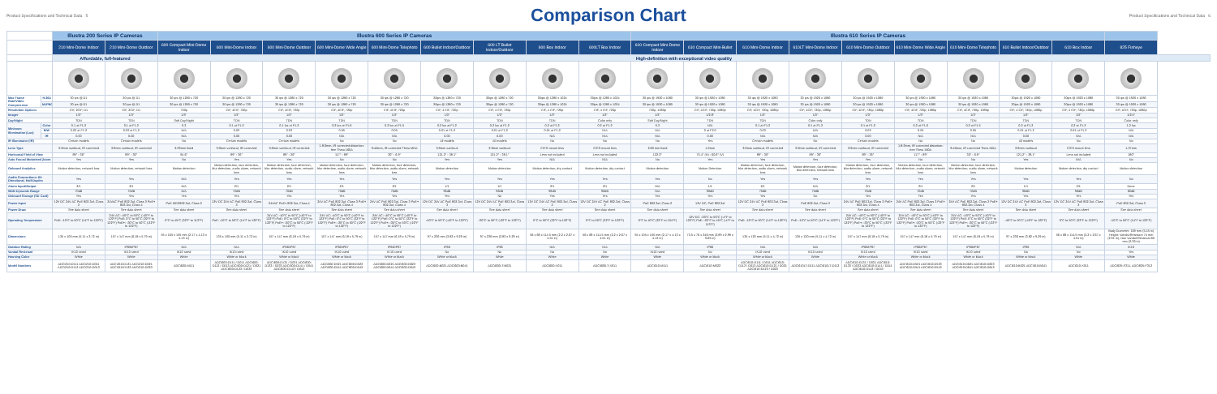Product Specifications and Technical Data 5
Comparison Chart
Product Specifications and Technical Data 6
| | | Illustra 200 Series IP Cameras | | Illustra 600 Series IP Cameras | | | | | | | | | Illustra 610 Series IP Cameras | | | | | | | | | |
| --- | --- | --- | --- | --- | --- | --- | --- | --- | --- | --- | --- | --- | --- | --- | --- | --- | --- | --- | --- | --- | --- | --- |
| | | 210 Mini-Dome Indoor | 210 Mini-Dome Outdoor | 600 Compact Mini-Dome Indoor | 600 Mini-Dome Indoor | 600 Mini-Dome Outdoor | 600 Mini-Dome Wide Angle | 600 Mini-Dome Telephoto | 600 Bullet Indoor/Outdoor | 600 LT Bullet Indoor/Outdoor | 600 Box Indoor | 600LT Box Indoor | 610 Compact Mini-Dome Indoor | 610 Compact Mini-Bullet | 610 Mini-Dome Indoor | 610LT Mini-Dome Indoor | 610 Mini-Dome Outdoor | 610 Mini-Dome Wide Angle | 610 Mini-Dome Telephoto | 610 Bullet Indoor/Outdoor | 610 Box Indoor | 825 Fisheye |
| | | Affordable, full-featured | | High-definition with exceptional video quality | | | | | | | | | | | | | | | | | | |
| Max Frame Rate/Video Compression | H.264 | 30 ips @ D1 | 30 ips @ D1 | 30 ips @ 1280 x 720 | 30 ips @ 1280 x 720 | 30 ips @ 1280 x 720 | 30 ips @ 1280 x 720 | 30 ips @ 1280 x 720 | 30ips @ 1280 x 720 | 30ips @ 1280 x 720 | 30ips @ 1280 x 1024 | 30ips @ 1280 x 1024 | 30 ips @ 1920 x 1080 | 30 ips @ 1920 x 1080 | 30 ips @ 1920 x 1080 | 30 ips @ 1920 x 1080 | 30 ips @ 1920 x 1080 | 30 ips @ 1920 x 1080 | 30 ips @ 1920 x 1080 | 30ips @ 1920 x 1080 | 30ips @ 1920 x 1080 | 30 ips @ 1920 x 1080 |
| | MJPEG | 30 ips @ D1 | 30 ips @ D1 | 30 ips @ 1280 x 720 | 30 ips @ 1280 x 720 | 30 ips @ 1280 x 720 | 30 ips @ 1280 x 720 | 30 ips @ 1280 x 720 | 30ips @ 1280 x 720 | 30ips @ 1280 x 720 | 30ips @ 1280 x 1024 | 30ips @ 1280 x 1024 | 30 ips @ 1920 x 1080 | 30 ips @ 1920 x 1080 | 30 ips @ 1920 x 1080 | 30 ips @ 1920 x 1080 | 30 ips @ 1920 x 1080 | 30 ips @ 1920 x 1080 | 30 ips @ 1920 x 1080 | 30ips @ 1920 x 1080 | 30ips @ 1920 x 1080 | 30 ips @ 1920 x 1080 |
| Resolution Options | | CIF, 2CIF, D1 | CIF, 2CIF, D1 | 720p | CIF, 4CIF, 720p | CIF, 4CIF, 720p | CIF, 4CIF, 720p | CIF, 4CIF, 720p | CIF, 4 CIF, 720p | CIF, 4 CIF, 720p | CIF, 4 CIF, 720p | CIF, 4 CIF, 720p | 720p, 1080p | CIF, 4CIF, 720p, 1080p | CIF, 4CIF, 720p, 1080p | CIF, 4CIF, 720p, 1080p | CIF, 4CIF, 720p, 1080p | CIF, 4CIF, 720p, 1080p | CIF, 4CIF, 720p, 1080p | CIF, 4 CIF, 720p, 1080p | CIF, 4 CIF, 720p, 1080p | CIF, 4CIF, 720p, 1080p |
| Imager | | 1/3" | 1/3" | 1/3" | 1/3" | 1/3" | 1/3" | 1/3" | 1/3" | 1/3" | 1/3" | 1/3" | 1/3" | 1/2.8" | 1/3" | 1/3" | 1/3" | 1/3" | 1/3" | 1/3" | 1/3" | 1/2.5" |
| Day/Night | | TDN | TDN | Soft Day/Night | TDN | TDN | TDN | TDN | TDN | TDN | TDN | Color only | Soft Day/Night | TDN | TDN | Color only | TDN | TDN | TDN | TDN | TDN | Color only |
| Minimum Illumination (Lux) | Color | 0.1 at F1.2 | 0.1 at F1.2 | 0.3 | 0.1 at F1.2 | 0.1 lux at F1.2 | 0.2 lux at F1.6 | 0.2 lux at F1.5 | 0.2 lux at F1.2 | 0.2 lux at F1.2 | 0.2 at F1.2 | 0.2 at F1.2 | 0.3 | N/A | 0.1 at F1.2 | 0.1 at F1.2 | 0.1 at F1.2 | 0.2 at F1.6 | 0.2 at F1.5 | 0.2 at F1.2 | 0.2 at F1.2 | 1.2 lux |
| | B/W | 0.03 at F1.2 | 0.03 at F1.2 | N/A | 0.03 | 0.03 | 0.05 | 0.05 | 0.01 at F1.2 | 0.01 at F1.2 | 0.01 at F1.2 | N/A | N/A | 0 at F2.0 | 0.03 | N/A | 0.03 | 0.05 | 0.05 | 0.01 at F1.2 | 0.01 at F1.2 | N/A |
| | IR | 0.00 | 0.00 | N/A | 0.00 | 0.00 | N/A | N/A | 0.00 | 0.00 | N/A | N/A | N/A | 0.00 | N/A | N/A | 0.00 | N/A | N/A | 0.00 | N/A | N/A |
| IR Illuminator (IR) | | Certain models | Certain models | No | Certain models | Certain models | No | No | All models | All models | No | No | No | Yes | Certain models | No | Certain models | No | No | All models | No | No |
| Lens Type | | 3-9mm varifocal, IR corrected | 3-9mm varifocal, IR corrected | 2.93mm fixed | 3-9mm varifocal, IR corrected | 3-9mm varifocal, IR corrected | 1.8-3mm, IR corrected distortion-free Theia 160A | 9-40mm, IR corrected Theia MDA | 3-9mm varifocal | 3-9mm varifocal | C/CS mount lens | C/CS mount lens | 2.80 mm fixed | 4.3mm | 3-9mm varifocal, IR corrected | 3-9mm varifocal, IR corrected | 3-9mm varifocal, IR corrected | 1.8-3mm, IR corrected distortion-free Theia 160A | 9-40mm, IR corrected Theia MDA | 3-9mm varifocal | C/CS mount lens | 1.37mm |
| Horizontal Field of View | | 89° - 36° | 89° - 36° | 94.6° | 89° - 36° | 89° - 36° | 117° - 89° | 30° - 6.9° | 121.2° - 38.1° | 121.2° - 38.1° | Lens not included | Lens not included | 122.2° | 75.4° (H) - 60.6° (V) | 89° - 36° | 89° - 36° | 89° - 36° | 117° - 89° | 30° - 6.9° | 121.2° - 38.1° | Lens not included | 180° |
| Auto Focus/ Motorized Zoom | | Yes | Yes | No | Yes | Yes | No | No | Yes | Yes | N/A | N/A | No | Yes | Yes | Yes | Yes | No | No | Yes | N/A | No |
| Onboard Analytics | | Motion detection, network loss | Motion detection, network loss | Motion detection | Motion detection, face detection, blur detection, audio alarm, network loss | Motion detection, face detection, blur detection, audio alarm, network loss | Motion detection, face detection, blur detection, audio alarm, network loss | Motion detection, face detection, blur detection, audio alarm, network loss | Motion detection | Motion detection | Motion detection, dry contact | Motion detection, dry contact | Motion detection | Motion Detection | Motion detection, face detection, blur detection, audio alarm, network loss | Motion detection, face detection, blur detection, network loss | Motion detection, face detection, blur detection, audio alarm, network loss | Motion detection, face detection, blur detection, audio alarm, network loss | Motion detection, face detection, blur detection, audio alarm, network loss | Motion detection | Motion detection, dry contact | Motion detection |
| Audio Connections: Bi-Directional, Half-Duplex | | Yes | Yes | N/A | Yes | Yes | Yes | Yes | Yes | Yes | Yes | Yes | Yes | No | Yes | Yes | Yes | Yes | Yes | Yes | Yes | No |
| Alarm Input/Output | | 2/1 | 2/1 | N/A | 2/1 | 2/1 | 2/1 | 2/1 | 1/1 | 1/1 | 2/1 | 2/1 | N/A | 1/1 | 2/1 | N/A | 2/1 | 2/1 | 2/1 | 1/1 | 2/1 | None |
| Wide Dynamic Range | | 70dB | 70dB | N/A | 70dB | 70dB | 70dB | 70dB | 96dB | 96dB | 96dB | 96dB | N/A | 96dB | 70dB | 70dB | 70dB | 70dB | 70dB | 96dB | 96dB | 60dB |
| Onboard Storage (SD Card) | | Yes | Yes | Yes | Yes | Yes | Yes | Yes | Yes | No | Yes | Yes | Yes | Yes | Yes | No | Yes | Yes | Yes | Yes | Yes | Yes |
| Power Input | | 12V DC 24V AC PoE 802.3af, Class 3 | 24VAC PoE 802.3af, Class 3 PoE+ 802.3at, Class 4 | PoE IEEE802.3af, Class 2 | 12V DC 24V AC PoE 802.3af, Class 3 | 24VAC PoE+ 802.3at, Class 4 | 24V AC PoE 802.3af, Class 3 PoE+ 802.3at, Class 4 | 24V AC PoE 802.3af, Class 3 PoE+ 802.3at, Class 4 | 12V DC 24V AC PoE 802.3af, Class 3 | 12V DC 24V AC PoE 802.3af, Class 3 | 12V DC 24V AC PoE 802.3af, Class 2 | 12V DC 24V AC PoE 802.3af, Class 2 | PoE 802.3af, Class 2 | 12V DC, PoE 802.3af | 12V DC 24V AC PoE 802.3af, Class 3 | PoE 802.3af, Class 3 | 24V AC PoE 802.3af, Class 3 PoE+ 802.3at, Class 4 | 24V AC PoE 802.3af, Class 3 PoE+ 802.3at, Class 4 | 24V AC PoE 802.3af, Class 3 PoE+ 802.3at, Class 4 | 12V DC 24V AC PoE 802.3af, Class 3 | 12V DC 24V AC PoE 802.3af, Class 2 | PoE 802.3af, Class 3 |
| Power Draw | | See data sheet | See data sheet | See data sheet | See data sheet | See data sheet | See data sheet | See data sheet | See data sheet | See data sheet | See data sheet | See data sheet | See data sheet | See data sheet | See data sheet | See data sheet | See data sheet | See data sheet | See data sheet | See data sheet | See data sheet | See data sheet |
| Operating Temperature | | PoE: -10°C to 50°C (14°F to 122°F) | 24V AC: -40°C to 50°C (-40°F to 122°F) PoE: 0°C to 50°C (32°F to 122°F) PoE+: -30°C to 50°C (-22°F to 122°F) | 0°C to 45°C (32°F to 113°F) | PoE: -10°C to 50°C (14°F to 122°F) | 24V AC: -40°C to 50°C (-40°F to 122°F) PoE: 0°C to 50°C (32°F to 122°F) PoE+: -30°C to 50°C (-22°F to 122°F) | 24V AC: -40°C to 50°C (-40°F to 122°F) PoE: 0°C to 50°C (32°F to 122°F) PoE+: -30°C to 50°C (-22°F to 122°F) | 24V AC: -40°C to 50°C (-40°F to 122°F) PoE: 0°C to 50°C (32°F to 122°F) PoE+: -30°C to 50°C (-22°F to 122°F) | -40°C to 50°C (-40°F to 122°F) | -30°C to 50°C (-22°F to 122°F) | 0°C to 50°C (32°F to 122°F) | 0°C to 50°C (32°F to 122°F) | 0°C to 40°C (32°F to 104°F) | 12V DC: -20°C to 50°C (-4°F to 122°F) PoE: -20°C to 45°C (-4°F to 113°F) | PoE: -10°C to 50°C (14°F to 122°F) | PoE: -10°C to 50°C (14°F to 122°F) | 24V AC: -40°C to 50°C (-40°F to 122°F) PoE: 0°C to 50°C (32°F to 122°F) PoE+: -30°C to 50°C (-22°F to 122°F) | 24V AC: -40°C to 50°C (-40°F to 122°F) PoE: 0°C to 50°C (32°F to 122°F) PoE+: -30°C to 50°C (-22°F to 122°F) | 24V AC: -40°C to 50°C (-40°F to 122°F) PoE: 0°C to 50°C (32°F to 122°F) PoE+: -30°C to 50°C (-22°F to 122°F) | -40°C to 50°C (-40°F to 122°F) | 0°C to 50°C (32°F to 122°F) | -10°C to 50°C (14°F to 122°F) |
| Dimensions | | 135 x 100 mm (5.11 x 3.72 in) | 157 x 147 mm (6.18 x 5.79 in) | 55 x 105 x 105 mm (2.17 x 4.13 x 4.13 in) | 135 x 100 mm (5.11 x 3.72 in) | 157 x 147 mm (6.18 x 5.79 in) | 157 x 147 mm (6.18 x 5.79 in) | 157 x 147 mm (6.18 x 5.79 in) | 97 x 236 mm (3.82 x 9.29 in) | 97 x 236 mm (3.82 x 9.29 in) | 56 x 68 x 114.5 mm (2.2 x 2.67 x 4.51 in) | 56 x 68 x 114.5 mm (2.2 x 2.67 x 4.51 in) | 55 x 105 x 105 mm (2.17 x 4.13 x 4.13 in) | 73.5 x 76 x 246 mm (2.89 x 2.99 x 9.65 in) | 135 x 120 mm (5.11 x 4.72 in) | 135 x 120 mm (5.11 x 4.72 in) | 157 x 147 mm (6.18 x 5.79 in) | 157 x 147 mm (6.18 x 5.79 in) | 157 x 147 mm (6.18 x 5.79 in) | 97 x 236 mm (3.82 x 9.29 in) | 56 x 68 x 114.5 mm (2.2 x 2.67 x 4.51 in) | Body Diameter: 108 mm (5.45 in) Height: Vandal-Resistant 74 mm (2.91 in), Non Vandal-Resistant 60 mm (2.36 in) |
| Outdoor Rating | | N/A | IP66/IP67 | N/A | N/A | IP66/IP67 | IP66/IP67 | IP66/IP67 | IP66 | IP66 | N/A | N/A | N/A | IP66 | N/A | N/A | IP66/IP67 | IP66/IP67 | IP66/IP67 | IP66 | N/A | IK10 |
| Vandal Resistant | | IK10 rated | IK10 rated | IK10 rated | IK10 rated | IK10 rated | IK10 rated | IK10 rated | No | No | No | No | IK10 rated | No | IK10 rated | IK10 rated | IK10 rated | IK10 rated | IK10 rated | No | No | Yes |
| Housing Color | | White | White | White | White or black | White or black | White or black | White or black | White or black | White | White | White | White | White or black | White or black | White | White or black | White or black | White or black | White or black | White | White |
| Model Numbers | | ADCi210-D111 ADCi210-D011 ADCi210-D113 ADCi210-D013 | ADCi210-D121 ADCi210-D021 ADCi210-D123 ADCi210-D023 | ADCi600-M111 | ADCi600-D111 / D011 ADCi600-D113 / D013 ADCi600-D121 / D021 ADCi600-D123 / D023 | ADCi600-D131 / D031 ADCi600-D133 / D033 ADCi600-D141 / D041 ADCi600-D143 / D043 | ADCi600-D521 ADCi600-D523 ADCi600-D541 ADCi600-D543 | ADCi600-D621 ADCi600-D623 ADCi600-D641 ADCi600-D643 | ADCi600-B021 ADCi600-B041 | ADCi600LT-B021 | ADCi600-X011 | ADCi600LT-X011 | ADCi610-M111 | ADCi610-M022 | ADCi610-D111 / D011 ADCi610-D113 / D013 ADCi610-D121 / D021 ADCi610-D123 / D023 | ADCi610LT-D111 ADCi610LT-D113 | ADCi610-D131 / D031 ADCi610-D133 / D033 ADCi610-D141 / D041 ADCi610-D143 / D043 | ADCi610-D521 ADCi610-D523 ADCi610-D541 ADCi610-D543 | ADCi610-D621 ADCi610-D623 ADCi610-D641 ADCi610-D643 | ADCi610-B021 ADCi610-B041 | ADCi610-X011 | ADCi825-F311, ADCi825-F312 |